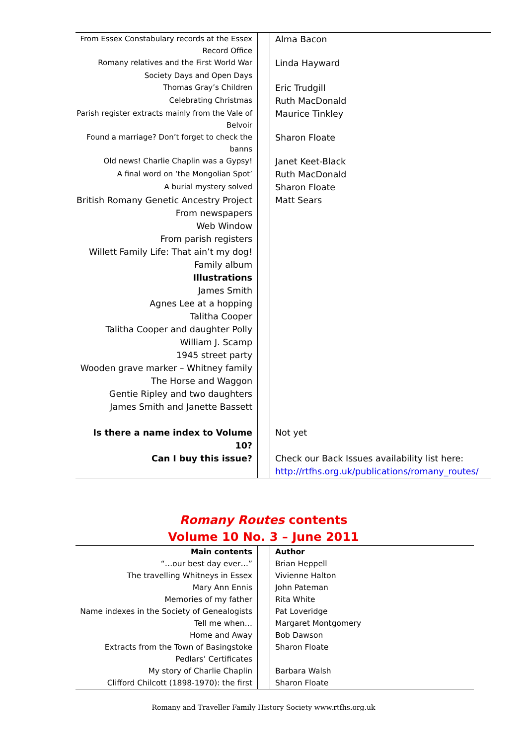| From Essex Constabulary records at the Essex Record Office | | Alma Bacon |
| Romany relatives and the First World War | | Linda Hayward |
| Society Days and Open Days | | |
| Thomas Gray’s Children | | Eric Trudgill |
| Celebrating Christmas | | Ruth MacDonald |
| Parish register extracts mainly from the Vale of Belvoir | | Maurice Tinkley |
| Found a marriage? Don’t forget to check the banns | | Sharon Floate |
| Old news! Charlie Chaplin was a Gypsy! | | Janet Keet-Black |
| A final word on ‘the Mongolian Spot’ | | Ruth MacDonald |
| A burial mystery solved | | Sharon Floate |
| British Romany Genetic Ancestry Project | | Matt Sears |
| From newspapers | | |
| Web Window | | |
| From parish registers | | |
| Willett Family Life: That ain’t my dog! | | |
| Family album | | |
| Illustrations | | |
| James Smith | | |
| Agnes Lee at a hopping | | |
| Talitha Cooper | | |
| Talitha Cooper and daughter Polly | | |
| William J. Scamp | | |
| 1945 street party | | |
| Wooden grave marker – Whitney family | | |
| The Horse and Waggon | | |
| Gentie Ripley and two daughters | | |
| James Smith and Janette Bassett | | |
| Is there a name index to Volume 10? | | Not yet |
| Can I buy this issue? | | Check our Back Issues availability list here: http://rtfhs.org.uk/publications/romany_routes/ |
Romany Routes contents
Volume 10 No. 3 – June 2011
| Main contents | | Author |
| “…our best day ever…” | | Brian Heppell |
| The travelling Whitneys in Essex | | Vivienne Halton |
| Mary Ann Ennis | | John Pateman |
| Memories of my father | | Rita White |
| Name indexes in the Society of Genealogists | | Pat Loveridge |
| Tell me when… | | Margaret Montgomery |
| Home and Away | | Bob Dawson |
| Extracts from the Town of Basingstoke Pedlars’ Certificates | | Sharon Floate |
| My story of Charlie Chaplin | | Barbara Walsh |
| Clifford Chilcott (1898-1970): the first | | Sharon Floate |
Romany and Traveller Family History Society www.rtfhs.org.uk